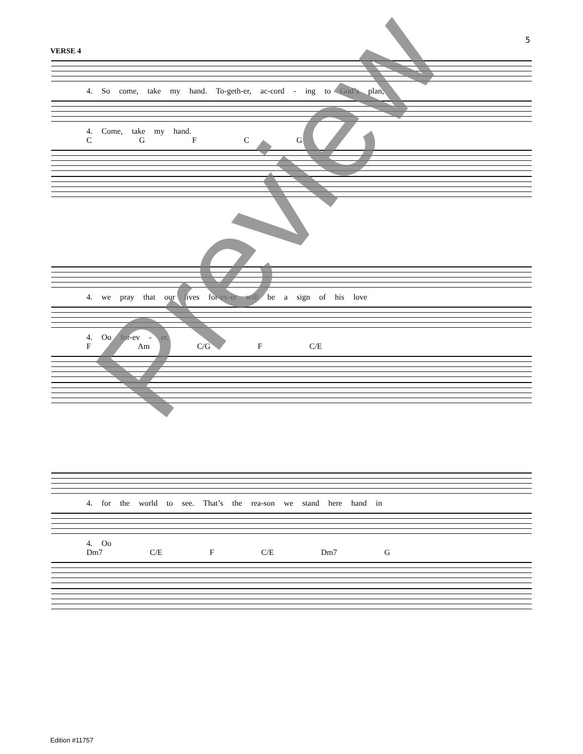5
VERSE 4
4. So come, take my hand. To-geth-er, ac-cord - ing to God’s plan,
4. Come, take my hand.
C G F C G
4. we pray that our lives for-ev-er will be a sign of his love
4. Oo for-ev - er.
F Am C/G F C/E
4. for the world to see. That’s the rea-son we stand here hand in
4. Oo
Dm7 C/E F C/E Dm7 G
Preview
Edition #11757